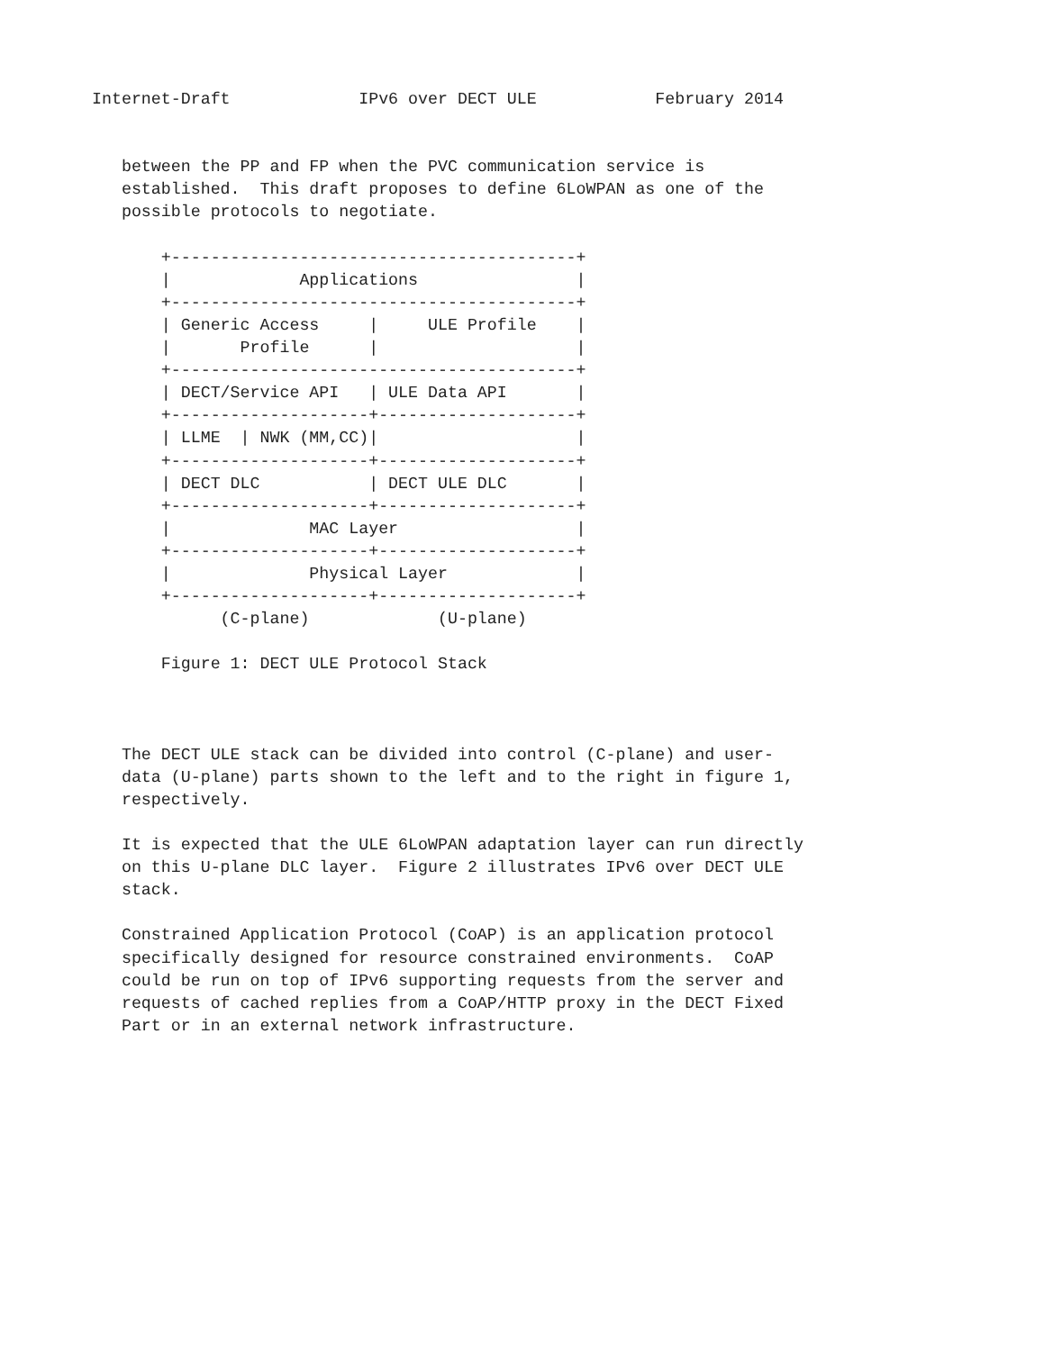Internet-Draft             IPv6 over DECT ULE            February 2014


   between the PP and FP when the PVC communication service is
   established.  This draft proposes to define 6LoWPAN as one of the
   possible protocols to negotiate.

       +-----------------------------------------+
       |             Applications                |
       +-----------------------------------------+
       | Generic Access     |     ULE Profile    |
       |       Profile      |                    |
       +-----------------------------------------+
       | DECT/Service API   | ULE Data API       |
       +--------------------+--------------------+
       | LLME  | NWK (MM,CC)|                    |
       +--------------------+--------------------+
       | DECT DLC           | DECT ULE DLC       |
       +--------------------+--------------------+
       |              MAC Layer                  |
       +--------------------+--------------------+
       |              Physical Layer             |
       +--------------------+--------------------+
             (C-plane)             (U-plane)

       Figure 1: DECT ULE Protocol Stack



   The DECT ULE stack can be divided into control (C-plane) and user-
   data (U-plane) parts shown to the left and to the right in figure 1,
   respectively.

   It is expected that the ULE 6LoWPAN adaptation layer can run directly
   on this U-plane DLC layer.  Figure 2 illustrates IPv6 over DECT ULE
   stack.

   Constrained Application Protocol (CoAP) is an application protocol
   specifically designed for resource constrained environments.  CoAP
   could be run on top of IPv6 supporting requests from the server and
   requests of cached replies from a CoAP/HTTP proxy in the DECT Fixed
   Part or in an external network infrastructure.